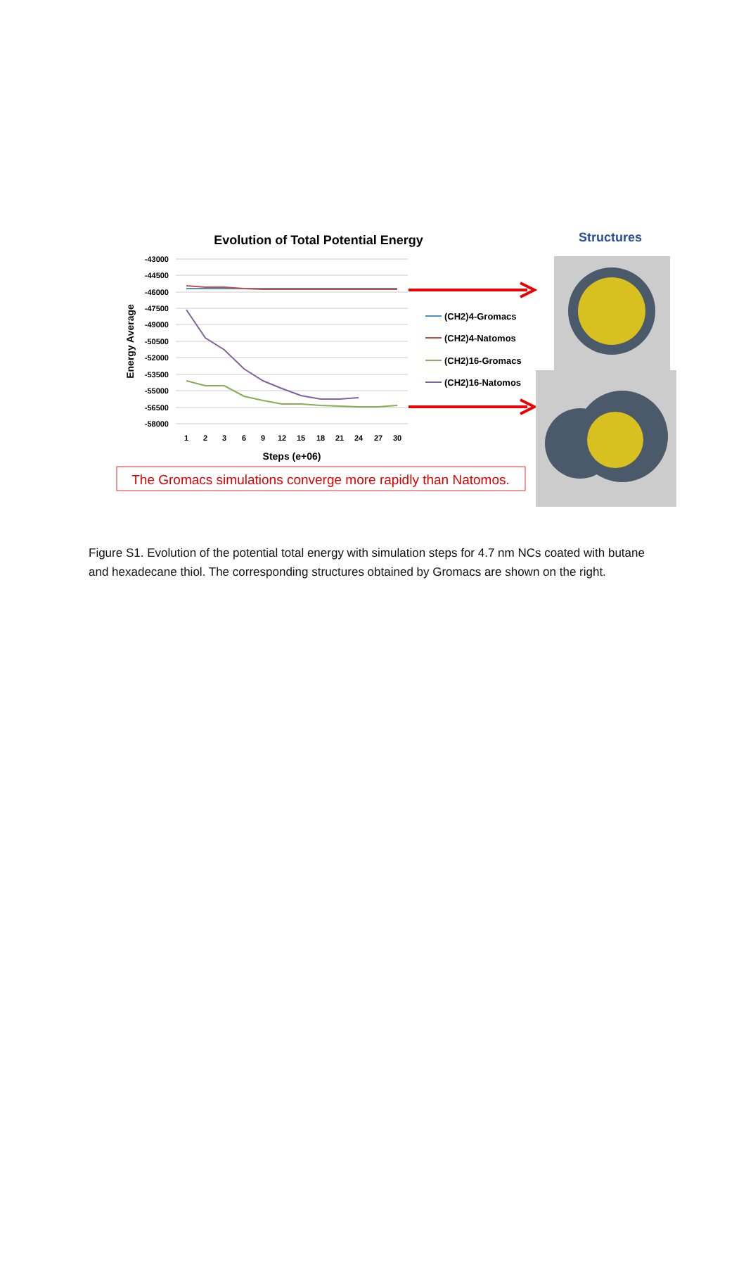Evolution of Total Potential Energy
Structures
-43000
-44500
-46000
-47500
-49000
-50500
-52000
-53500
-55000
-56500
-58000
1
2
3
6
9
12
15
18
21
24
27
30
Steps (e+06)
Energy Average
(CH2)4-Gromacs
(CH2)4-Natomos
(CH2)16-Gromacs
(CH2)16-Natomos
The Gromacs simulations converge more rapidly than Natomos.
Figure S1. Evolution of the potential total energy with simulation steps for 4.7 nm NCs coated with butane and hexadecane thiol. The corresponding structures obtained by Gromacs are shown on the right.